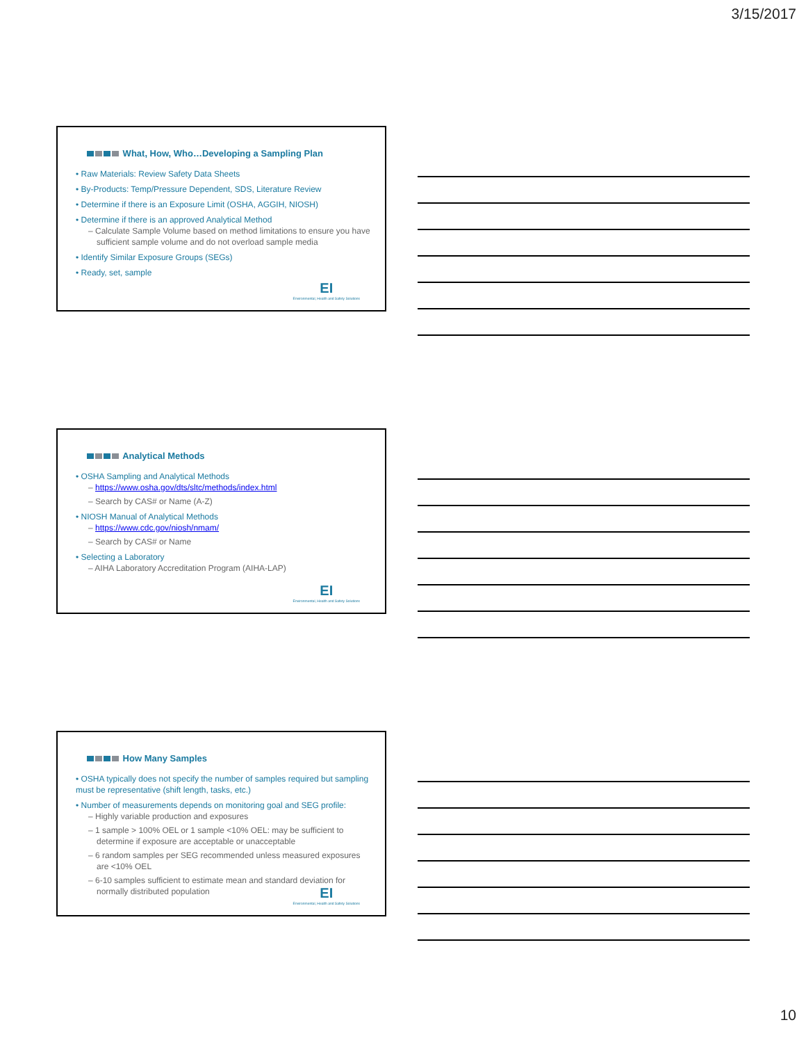3/15/2017
What, How, Who…Developing a Sampling Plan
• Raw Materials: Review Safety Data Sheets
• By-Products: Temp/Pressure Dependent, SDS, Literature Review
• Determine if there is an Exposure Limit (OSHA, AGGIH, NIOSH)
• Determine if there is an approved Analytical Method
– Calculate Sample Volume based on method limitations to ensure you have sufficient sample volume and do not overload sample media
• Identify Similar Exposure Groups (SEGs)
• Ready, set, sample
EI
Environmental, Health and Safety Solutions
Analytical Methods
• OSHA Sampling and Analytical Methods
– https://www.osha.gov/dts/sltc/methods/index.html
– Search by CAS# or Name (A-Z)
• NIOSH Manual of Analytical Methods
– https://www.cdc.gov/niosh/nmam/
– Search by CAS# or Name
• Selecting a Laboratory
– AIHA Laboratory Accreditation Program (AIHA-LAP)
EI
Environmental, Health and Safety Solutions
How Many Samples
• OSHA typically does not specify the number of samples required but sampling must be representative (shift length, tasks, etc.)
• Number of measurements depends on monitoring goal and SEG profile:
– Highly variable production and exposures
– 1 sample > 100% OEL or 1 sample <10% OEL: may be sufficient to determine if exposure are acceptable or unacceptable
– 6 random samples per SEG recommended unless measured exposures are <10% OEL
– 6-10 samples sufficient to estimate mean and standard deviation for normally distributed population
EI
Environmental, Health and Safety Solutions
10